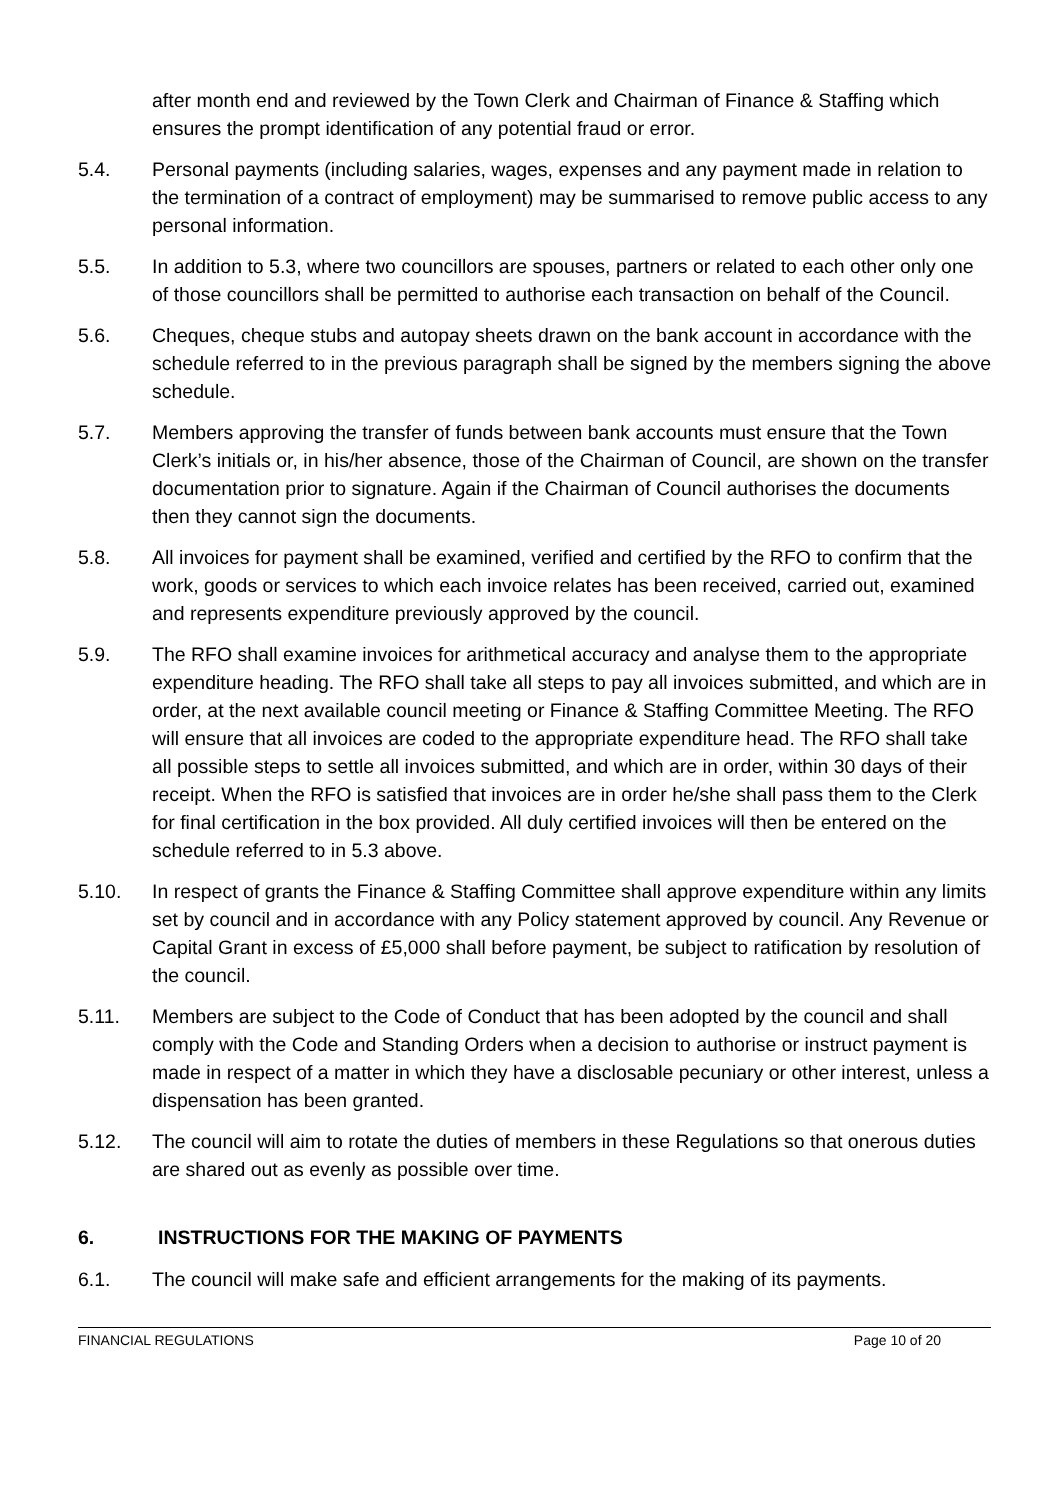after month end and reviewed by the Town Clerk and Chairman of Finance & Staffing which ensures the prompt identification of any potential fraud or error.
5.4. Personal payments (including salaries, wages, expenses and any payment made in relation to the termination of a contract of employment) may be summarised to remove public access to any personal information.
5.5. In addition to 5.3, where two councillors are spouses, partners or related to each other only one of those councillors shall be permitted to authorise each transaction on behalf of the Council.
5.6. Cheques, cheque stubs and autopay sheets drawn on the bank account in accordance with the schedule referred to in the previous paragraph shall be signed by the members signing the above schedule.
5.7. Members approving the transfer of funds between bank accounts must ensure that the Town Clerk’s initials or, in his/her absence, those of the Chairman of Council, are shown on the transfer documentation prior to signature. Again if the Chairman of Council authorises the documents then they cannot sign the documents.
5.8. All invoices for payment shall be examined, verified and certified by the RFO to confirm that the work, goods or services to which each invoice relates has been received, carried out, examined and represents expenditure previously approved by the council.
5.9. The RFO shall examine invoices for arithmetical accuracy and analyse them to the appropriate expenditure heading. The RFO shall take all steps to pay all invoices submitted, and which are in order, at the next available council meeting or Finance & Staffing Committee Meeting. The RFO will ensure that all invoices are coded to the appropriate expenditure head. The RFO shall take all possible steps to settle all invoices submitted, and which are in order, within 30 days of their receipt. When the RFO is satisfied that invoices are in order he/she shall pass them to the Clerk for final certification in the box provided. All duly certified invoices will then be entered on the schedule referred to in 5.3 above.
5.10. In respect of grants the Finance & Staffing Committee shall approve expenditure within any limits set by council and in accordance with any Policy statement approved by council. Any Revenue or Capital Grant in excess of £5,000 shall before payment, be subject to ratification by resolution of the council.
5.11. Members are subject to the Code of Conduct that has been adopted by the council and shall comply with the Code and Standing Orders when a decision to authorise or instruct payment is made in respect of a matter in which they have a disclosable pecuniary or other interest, unless a dispensation has been granted.
5.12. The council will aim to rotate the duties of members in these Regulations so that onerous duties are shared out as evenly as possible over time.
6. INSTRUCTIONS FOR THE MAKING OF PAYMENTS
6.1. The council will make safe and efficient arrangements for the making of its payments.
FINANCIAL REGULATIONS Page 10 of 20